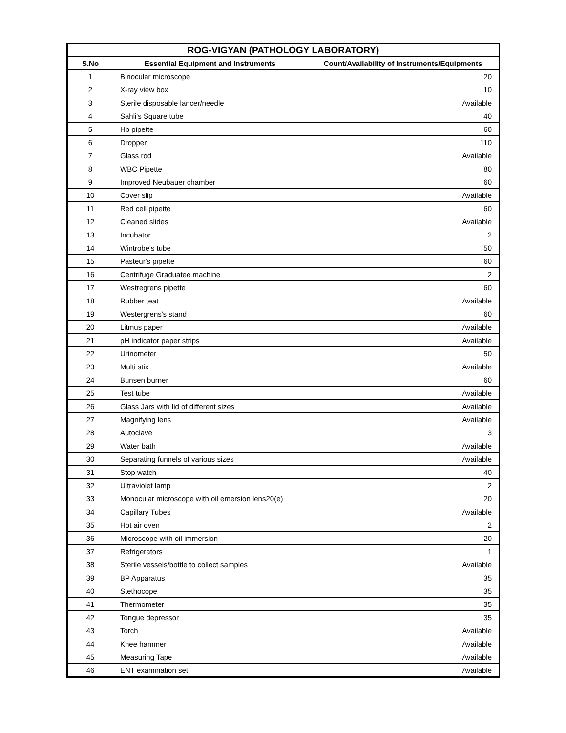| ROG-VIGYAN (PATHOLOGY LABORATORY) | | |
| --- | --- | --- |
| S.No | Essential Equipment and Instruments | Count/Availability of Instruments/Equipments |
| 1 | Binocular microscope | 20 |
| 2 | X-ray view box | 10 |
| 3 | Sterile disposable lancer/needle | Available |
| 4 | Sahli's Square tube | 40 |
| 5 | Hb pipette | 60 |
| 6 | Dropper | 110 |
| 7 | Glass rod | Available |
| 8 | WBC Pipette | 80 |
| 9 | Improved Neubauer chamber | 60 |
| 10 | Cover slip | Available |
| 11 | Red cell pipette | 60 |
| 12 | Cleaned slides | Available |
| 13 | Incubator | 2 |
| 14 | Wintrobe's tube | 50 |
| 15 | Pasteur's pipette | 60 |
| 16 | Centrifuge Graduatee machine | 2 |
| 17 | Westregrens pipette | 60 |
| 18 | Rubber teat | Available |
| 19 | Westergrens's stand | 60 |
| 20 | Litmus paper | Available |
| 21 | pH indicator paper strips | Available |
| 22 | Urinometer | 50 |
| 23 | Multi stix | Available |
| 24 | Bunsen burner | 60 |
| 25 | Test tube | Available |
| 26 | Glass Jars with lid of different sizes | Available |
| 27 | Magnifying lens | Available |
| 28 | Autoclave | 3 |
| 29 | Water bath | Available |
| 30 | Separating funnels of various sizes | Available |
| 31 | Stop watch | 40 |
| 32 | Ultraviolet lamp | 2 |
| 33 | Monocular microscope with oil emersion lens20(e) | 20 |
| 34 | Capillary Tubes | Available |
| 35 | Hot air oven | 2 |
| 36 | Microscope with oil immersion | 20 |
| 37 | Refrigerators | 1 |
| 38 | Sterile vessels/bottle to collect samples | Available |
| 39 | BP Apparatus | 35 |
| 40 | Stethocope | 35 |
| 41 | Thermometer | 35 |
| 42 | Tongue depressor | 35 |
| 43 | Torch | Available |
| 44 | Knee hammer | Available |
| 45 | Measuring Tape | Available |
| 46 | ENT examination set | Available |